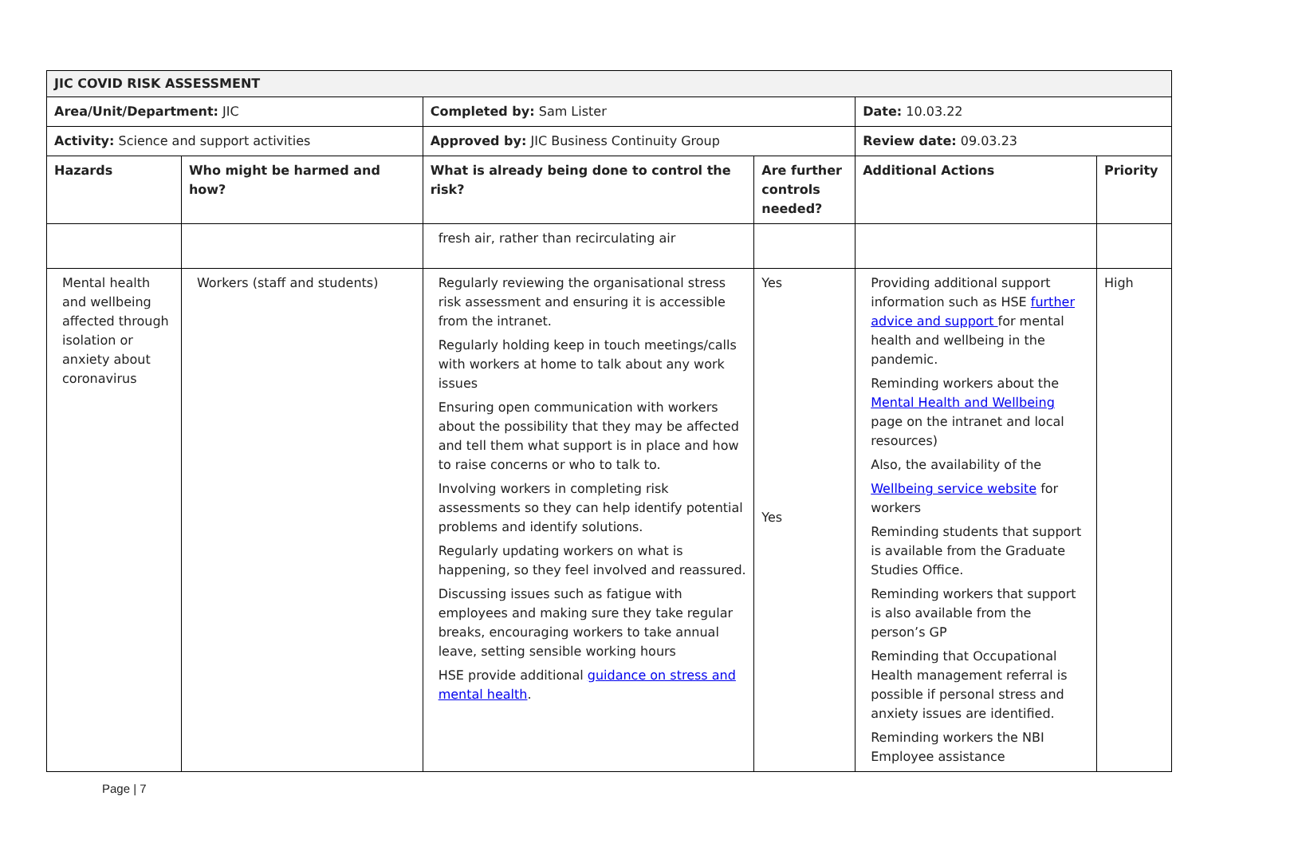| JIC COVID RISK ASSESSMENT | | | | | |
| --- | --- | --- | --- | --- | --- |
| Area/Unit/Department: JIC | | Completed by: Sam Lister | | Date: 10.03.22 | |
| Activity: Science and support activities | | Approved by: JIC Business Continuity Group | | Review date: 09.03.23 | |
| Hazards | Who might be harmed and how? | What is already being done to control the risk? | Are further controls needed? | Additional Actions | Priority |
| | | fresh air, rather than recirculating air | | | |
| Mental health and wellbeing affected through isolation or anxiety about coronavirus | Workers (staff and students) | Regularly reviewing the organisational stress risk assessment and ensuring it is accessible from the intranet. Regularly holding keep in touch meetings/calls with workers at home to talk about any work issues Ensuring open communication with workers about the possibility that they may be affected and tell them what support is in place and how to raise concerns or who to talk to. Involving workers in completing risk assessments so they can help identify potential problems and identify solutions. Regularly updating workers on what is happening, so they feel involved and reassured. Discussing issues such as fatigue with employees and making sure they take regular breaks, encouraging workers to take annual leave, setting sensible working hours HSE provide additional guidance on stress and mental health . | Yes Yes | Providing additional support information such as HSE further advice and support for mental health and wellbeing in the pandemic. Reminding workers about the Mental Health and Wellbeing page on the intranet and local resources) Also, the availability of the Wellbeing service website for workers Reminding students that support is available from the Graduate Studies Office. Reminding workers that support is also available from the person’s GP Reminding that Occupational Health management referral is possible if personal stress and anxiety issues are identified. Reminding workers the NBI Employee assistance | High |
Page | 7